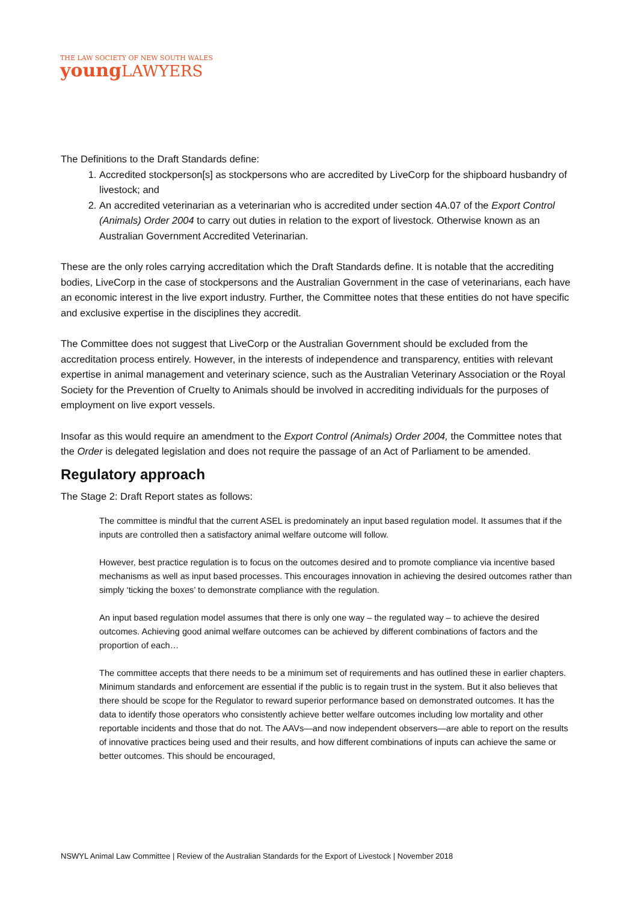THE LAW SOCIETY OF NEW SOUTH WALES
young LAWYERS
The Definitions to the Draft Standards define:
1. Accredited stockperson[s] as stockpersons who are accredited by LiveCorp for the shipboard husbandry of livestock; and
2. An accredited veterinarian as a veterinarian who is accredited under section 4A.07 of the Export Control (Animals) Order 2004 to carry out duties in relation to the export of livestock. Otherwise known as an Australian Government Accredited Veterinarian.
These are the only roles carrying accreditation which the Draft Standards define. It is notable that the accrediting bodies, LiveCorp in the case of stockpersons and the Australian Government in the case of veterinarians, each have an economic interest in the live export industry. Further, the Committee notes that these entities do not have specific and exclusive expertise in the disciplines they accredit.
The Committee does not suggest that LiveCorp or the Australian Government should be excluded from the accreditation process entirely. However, in the interests of independence and transparency, entities with relevant expertise in animal management and veterinary science, such as the Australian Veterinary Association or the Royal Society for the Prevention of Cruelty to Animals should be involved in accrediting individuals for the purposes of employment on live export vessels.
Insofar as this would require an amendment to the Export Control (Animals) Order 2004, the Committee notes that the Order is delegated legislation and does not require the passage of an Act of Parliament to be amended.
Regulatory approach
The Stage 2: Draft Report states as follows:
The committee is mindful that the current ASEL is predominately an input based regulation model. It assumes that if the inputs are controlled then a satisfactory animal welfare outcome will follow.
However, best practice regulation is to focus on the outcomes desired and to promote compliance via incentive based mechanisms as well as input based processes. This encourages innovation in achieving the desired outcomes rather than simply ‘ticking the boxes’ to demonstrate compliance with the regulation.
An input based regulation model assumes that there is only one way – the regulated way – to achieve the desired outcomes. Achieving good animal welfare outcomes can be achieved by different combinations of factors and the proportion of each…
The committee accepts that there needs to be a minimum set of requirements and has outlined these in earlier chapters. Minimum standards and enforcement are essential if the public is to regain trust in the system. But it also believes that there should be scope for the Regulator to reward superior performance based on demonstrated outcomes. It has the data to identify those operators who consistently achieve better welfare outcomes including low mortality and other reportable incidents and those that do not. The AAVs—and now independent observers—are able to report on the results of innovative practices being used and their results, and how different combinations of inputs can achieve the same or better outcomes. This should be encouraged,
NSWYL Animal Law Committee | Review of the Australian Standards for the Export of Livestock | November 2018